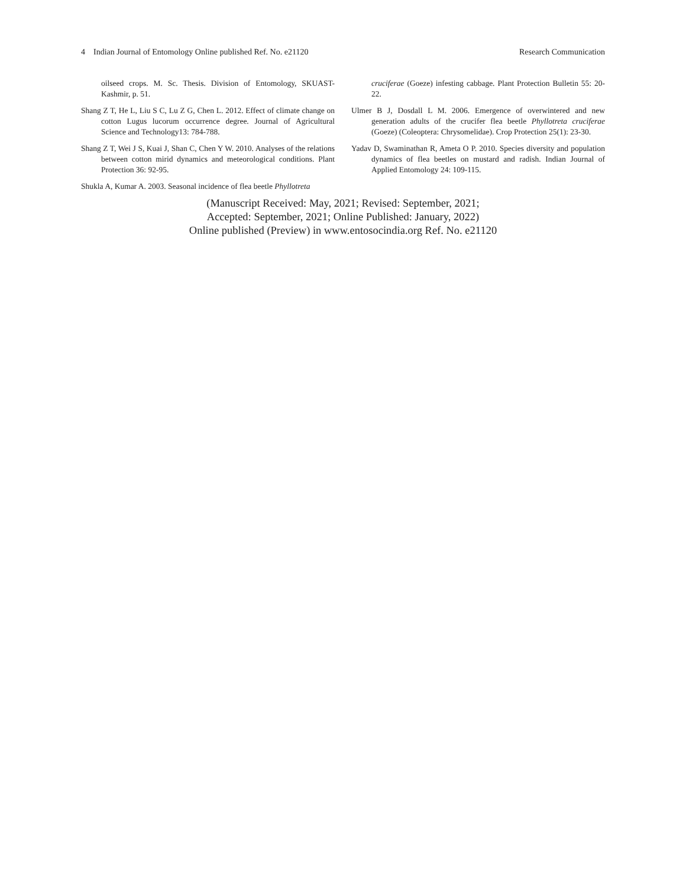4 Indian Journal of Entomology Online published Ref. No. e21120 Research Communication
oilseed crops. M. Sc. Thesis. Division of Entomology, SKUAST-Kashmir, p. 51.
Shang Z T, He L, Liu S C, Lu Z G, Chen L. 2012. Effect of climate change on cotton Lugus lucorum occurrence degree. Journal of Agricultural Science and Technology13: 784-788.
Shang Z T, Wei J S, Kuai J, Shan C, Chen Y W. 2010. Analyses of the relations between cotton mirid dynamics and meteorological conditions. Plant Protection 36: 92-95.
Shukla A, Kumar A. 2003. Seasonal incidence of flea beetle Phyllotreta
cruciferae (Goeze) infesting cabbage. Plant Protection Bulletin 55: 20-22.
Ulmer B J, Dosdall L M. 2006. Emergence of overwintered and new generation adults of the crucifer flea beetle Phyllotreta cruciferae (Goeze) (Coleoptera: Chrysomelidae). Crop Protection 25(1): 23-30.
Yadav D, Swaminathan R, Ameta O P. 2010. Species diversity and population dynamics of flea beetles on mustard and radish. Indian Journal of Applied Entomology 24: 109-115.
(Manuscript Received: May, 2021; Revised: September, 2021;
Accepted: September, 2021; Online Published: January, 2022)
Online published (Preview) in www.entosocindia.org Ref. No. e21120